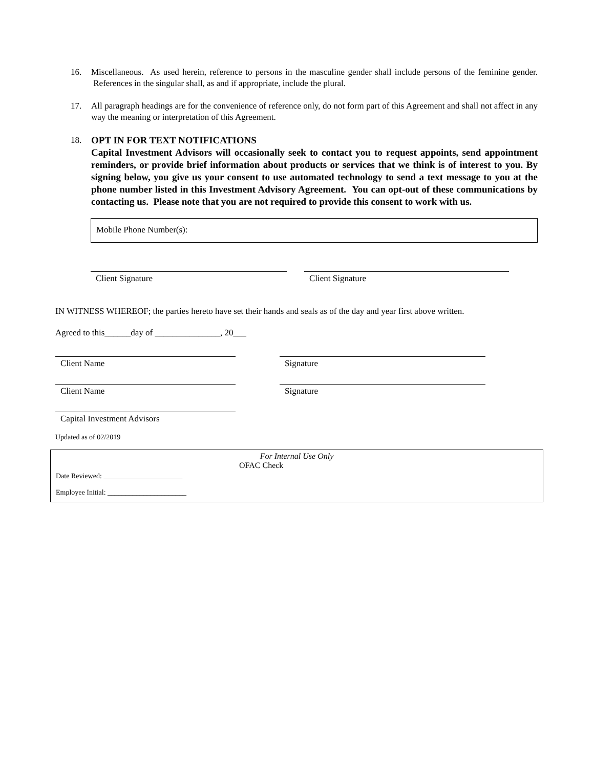16. Miscellaneous. As used herein, reference to persons in the masculine gender shall include persons of the feminine gender. References in the singular shall, as and if appropriate, include the plural.
17. All paragraph headings are for the convenience of reference only, do not form part of this Agreement and shall not affect in any way the meaning or interpretation of this Agreement.
18. OPT IN FOR TEXT NOTIFICATIONS
Capital Investment Advisors will occasionally seek to contact you to request appoints, send appointment reminders, or provide brief information about products or services that we think is of interest to you. By signing below, you give us your consent to use automated technology to send a text message to you at the phone number listed in this Investment Advisory Agreement. You can opt-out of these communications by contacting us. Please note that you are not required to provide this consent to work with us.
Mobile Phone Number(s):
Client Signature Client Signature
IN WITNESS WHEREOF; the parties hereto have set their hands and seals as of the day and year first above written.
Agreed to this______day of _______________, 20___
Client Name Signature
Client Name Signature
Capital Investment Advisors
Updated as of 02/2019
For Internal Use Only
OFAC Check
Date Reviewed: ______________________
Employee Initial: ______________________